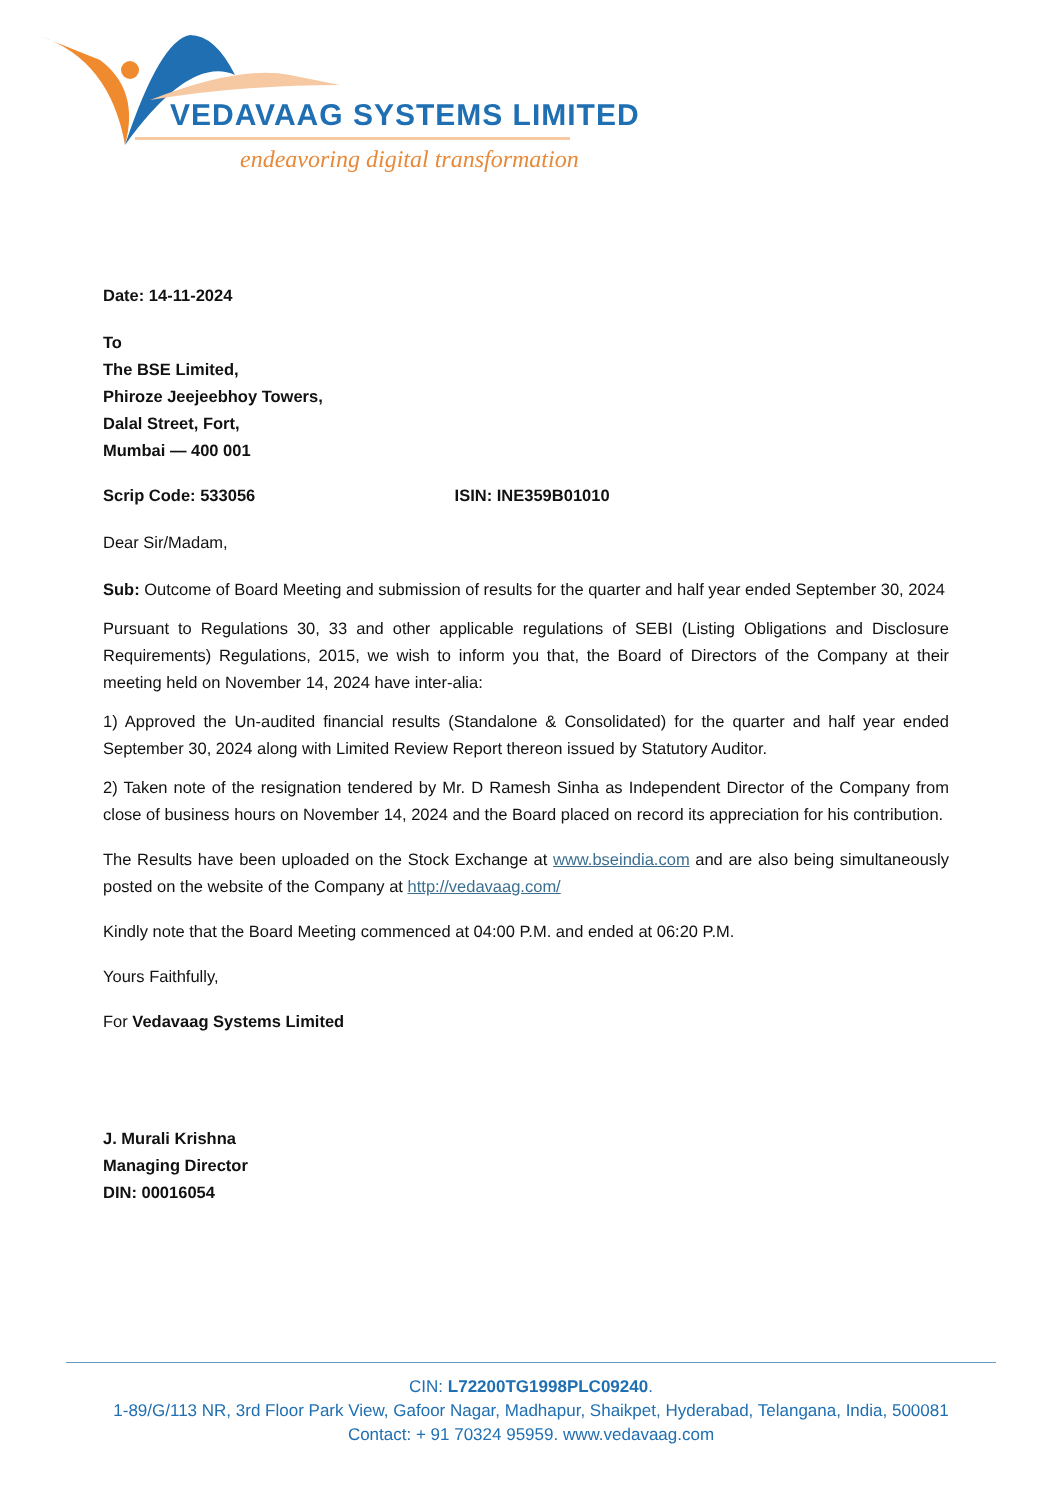VEDAVAAG SYSTEMS LIMITED
endeavoring digital transformation
Date: 14-11-2024
To
The BSE Limited,
Phiroze Jeejeebhoy Towers,
Dalal Street, Fort,
Mumbai — 400 001
Scrip Code: 533056 ISIN: INE359B01010
Dear Sir/Madam,
Sub: Outcome of Board Meeting and submission of results for the quarter and half year ended September 30, 2024
Pursuant to Regulations 30, 33 and other applicable regulations of SEBI (Listing Obligations and Disclosure Requirements) Regulations, 2015, we wish to inform you that, the Board of Directors of the Company at their meeting held on November 14, 2024 have inter-alia:
1) Approved the Un-audited financial results (Standalone & Consolidated) for the quarter and half year ended September 30, 2024 along with Limited Review Report thereon issued by Statutory Auditor.
2) Taken note of the resignation tendered by Mr. D Ramesh Sinha as Independent Director of the Company from close of business hours on November 14, 2024 and the Board placed on record its appreciation for his contribution.
The Results have been uploaded on the Stock Exchange at www.bseindia.com and are also being simultaneously posted on the website of the Company at http://vedavaag.com/
Kindly note that the Board Meeting commenced at 04:00 P.M. and ended at 06:20 P.M.
Yours Faithfully,
For Vedavaag Systems Limited
J. Murali Krishna
Managing Director
DIN: 00016054
CIN: L72200TG1998PLC09240.
1-89/G/113 NR, 3rd Floor Park View, Gafoor Nagar, Madhapur, Shaikpet, Hyderabad, Telangana, India, 500081
Contact: + 91 70324 95959. www.vedavaag.com